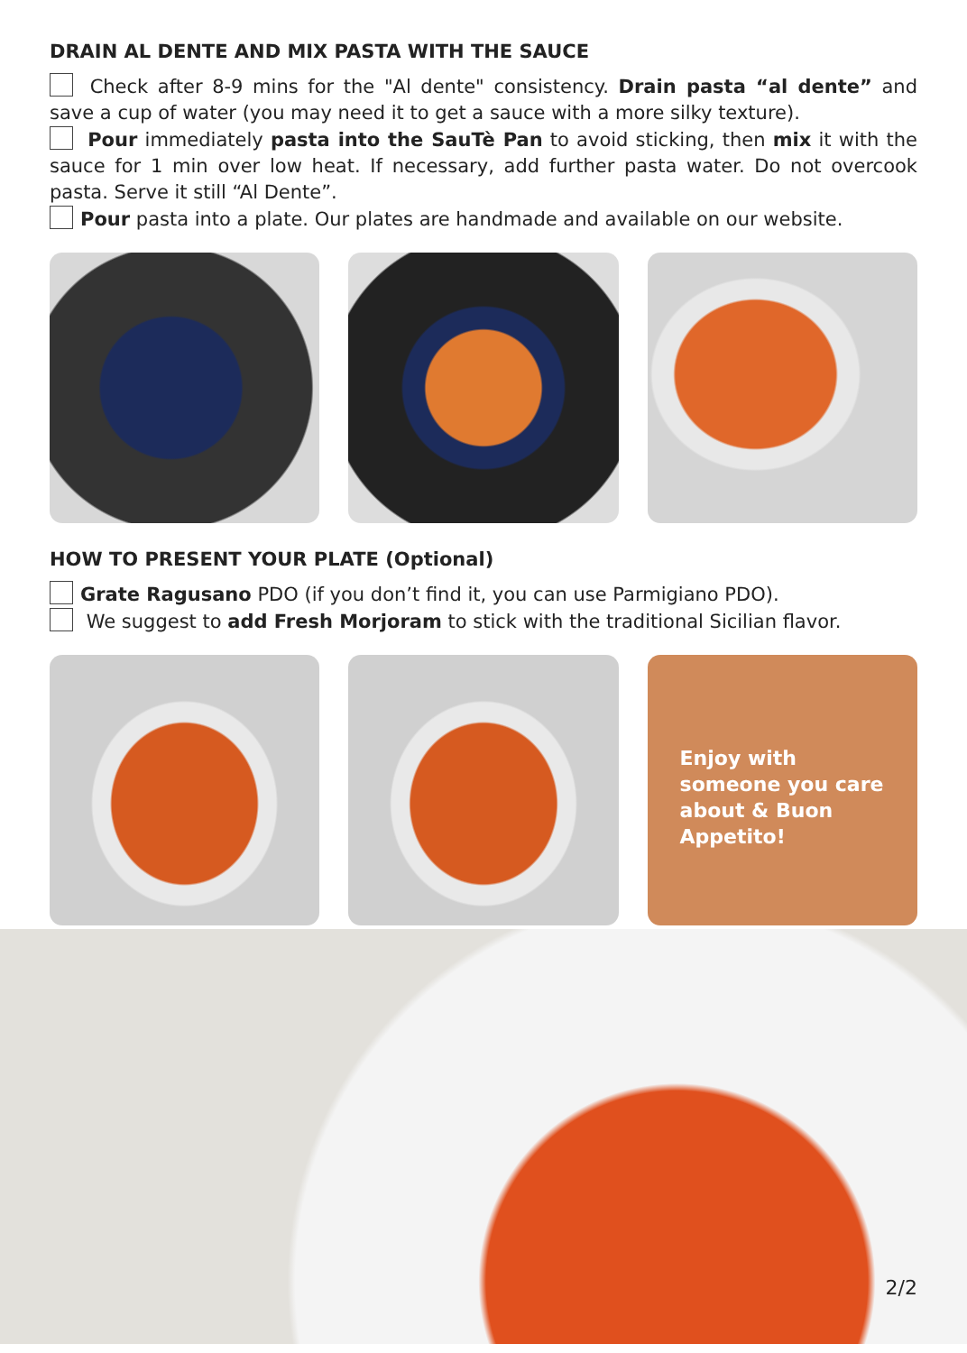DRAIN AL DENTE AND MIX PASTA WITH THE SAUCE
Check after 8-9 mins for the "Al dente" consistency. Drain pasta “al dente” and save a cup of water (you may need it to get a sauce with a more silky texture).
Pour immediately pasta into the SauTè Pan to avoid sticking, then mix it with the sauce for 1 min over low heat. If necessary, add further pasta water. Do not overcook pasta. Serve it still “Al Dente”.
Pour pasta into a plate. Our plates are handmade and available on our website.
HOW TO PRESENT YOUR PLATE (Optional)
Grate Ragusano PDO (if you don’t find it, you can use Parmigiano PDO).
We suggest to add Fresh Morjoram to stick with the traditional Sicilian flavor.
Enjoy with someone you care about & Buon Appetito!
2/2